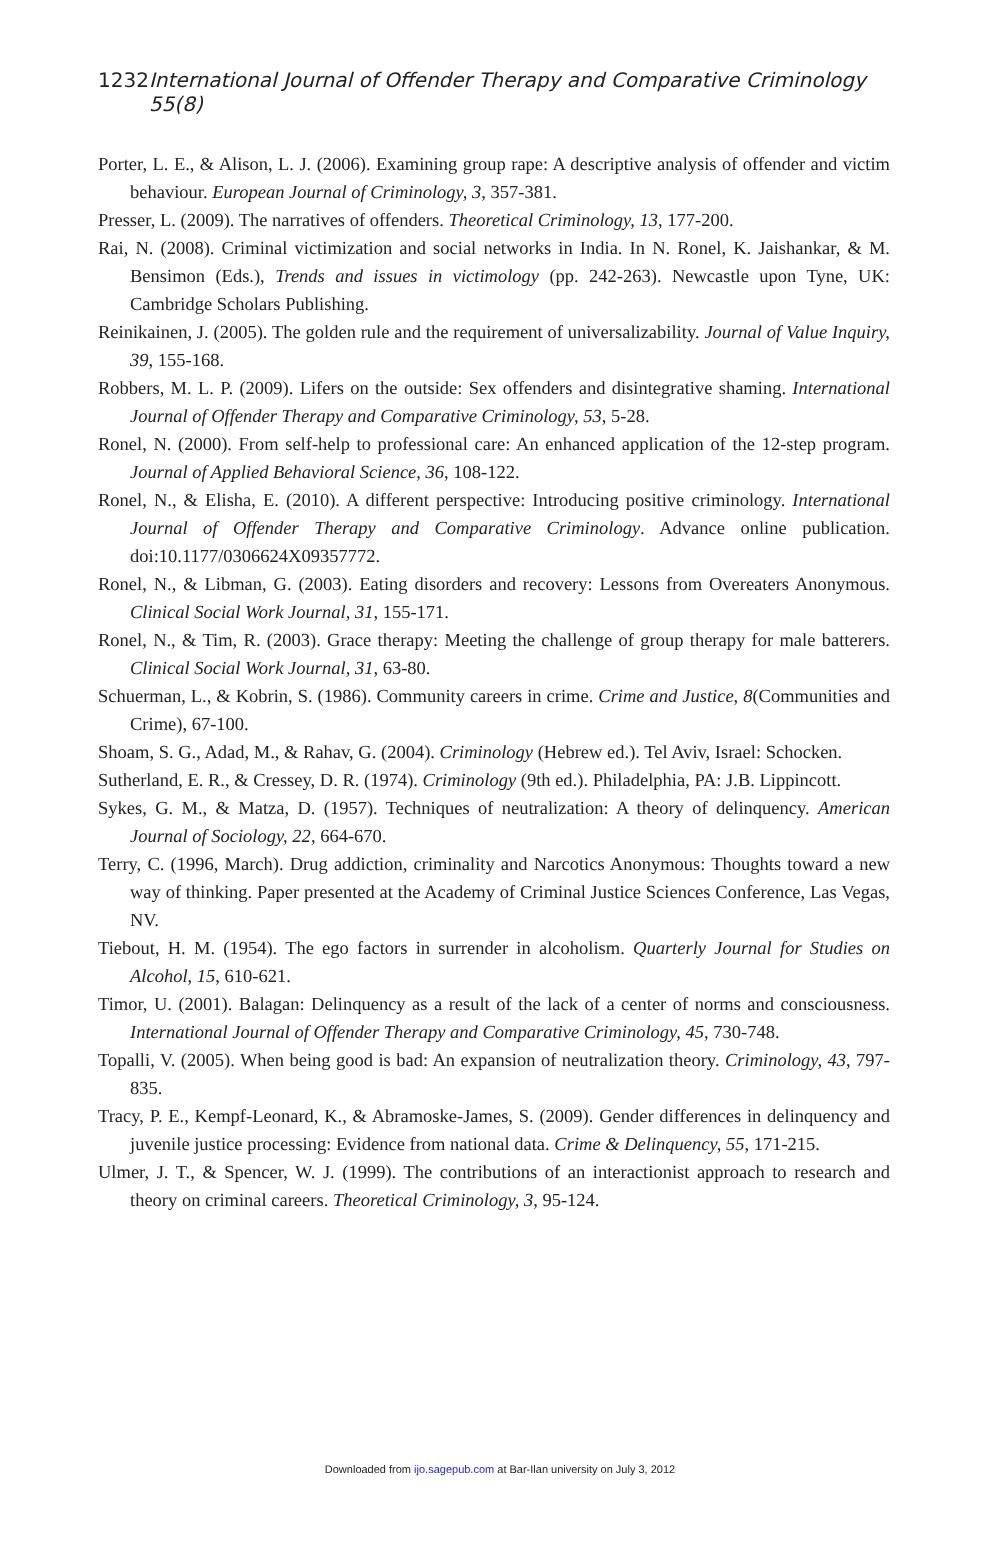1232 International Journal of Offender Therapy and Comparative Criminology 55(8)
Porter, L. E., & Alison, L. J. (2006). Examining group rape: A descriptive analysis of offender and victim behaviour. European Journal of Criminology, 3, 357-381.
Presser, L. (2009). The narratives of offenders. Theoretical Criminology, 13, 177-200.
Rai, N. (2008). Criminal victimization and social networks in India. In N. Ronel, K. Jaishankar, & M. Bensimon (Eds.), Trends and issues in victimology (pp. 242-263). Newcastle upon Tyne, UK: Cambridge Scholars Publishing.
Reinikainen, J. (2005). The golden rule and the requirement of universalizability. Journal of Value Inquiry, 39, 155-168.
Robbers, M. L. P. (2009). Lifers on the outside: Sex offenders and disintegrative shaming. International Journal of Offender Therapy and Comparative Criminology, 53, 5-28.
Ronel, N. (2000). From self-help to professional care: An enhanced application of the 12-step program. Journal of Applied Behavioral Science, 36, 108-122.
Ronel, N., & Elisha, E. (2010). A different perspective: Introducing positive criminology. International Journal of Offender Therapy and Comparative Criminology. Advance online publication. doi:10.1177/0306624X09357772.
Ronel, N., & Libman, G. (2003). Eating disorders and recovery: Lessons from Overeaters Anonymous. Clinical Social Work Journal, 31, 155-171.
Ronel, N., & Tim, R. (2003). Grace therapy: Meeting the challenge of group therapy for male batterers. Clinical Social Work Journal, 31, 63-80.
Schuerman, L., & Kobrin, S. (1986). Community careers in crime. Crime and Justice, 8(Communities and Crime), 67-100.
Shoam, S. G., Adad, M., & Rahav, G. (2004). Criminology (Hebrew ed.). Tel Aviv, Israel: Schocken.
Sutherland, E. R., & Cressey, D. R. (1974). Criminology (9th ed.). Philadelphia, PA: J.B. Lippincott.
Sykes, G. M., & Matza, D. (1957). Techniques of neutralization: A theory of delinquency. American Journal of Sociology, 22, 664-670.
Terry, C. (1996, March). Drug addiction, criminality and Narcotics Anonymous: Thoughts toward a new way of thinking. Paper presented at the Academy of Criminal Justice Sciences Conference, Las Vegas, NV.
Tiebout, H. M. (1954). The ego factors in surrender in alcoholism. Quarterly Journal for Studies on Alcohol, 15, 610-621.
Timor, U. (2001). Balagan: Delinquency as a result of the lack of a center of norms and consciousness. International Journal of Offender Therapy and Comparative Criminology, 45, 730-748.
Topalli, V. (2005). When being good is bad: An expansion of neutralization theory. Criminology, 43, 797-835.
Tracy, P. E., Kempf-Leonard, K., & Abramoske-James, S. (2009). Gender differences in delinquency and juvenile justice processing: Evidence from national data. Crime & Delinquency, 55, 171-215.
Ulmer, J. T., & Spencer, W. J. (1999). The contributions of an interactionist approach to research and theory on criminal careers. Theoretical Criminology, 3, 95-124.
Downloaded from ijo.sagepub.com at Bar-Ilan university on July 3, 2012